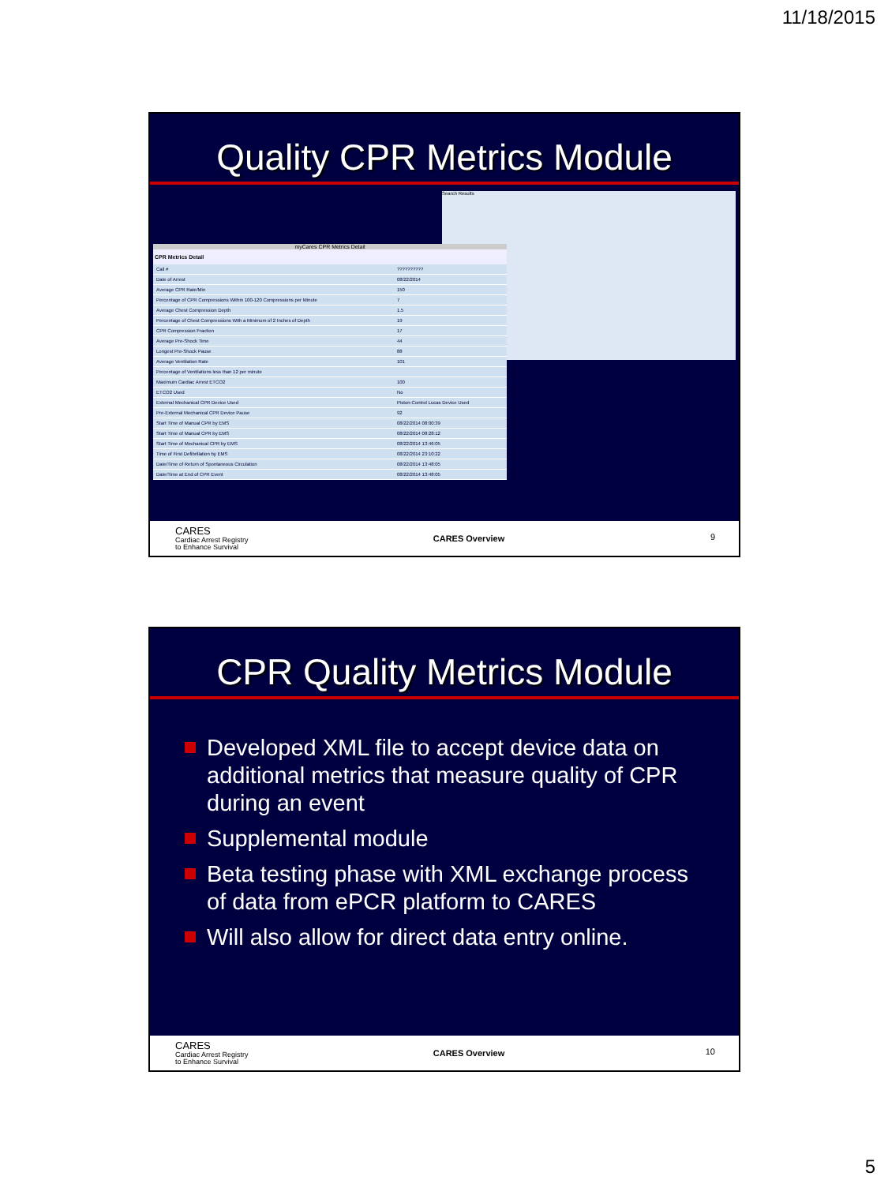11/18/2015
Quality CPR Metrics Module
Search Results
myCares CPR Metrics Detail
CPR Metrics Detail
| Call # | ?????????? |
| Date of Arrest | 08/22/2014 |
| Average CPR Rate/Min | 150 |
| Percentage of CPR Compressions Within 100-120 Compressions per Minute | 7 |
| Average Chest Compression Depth | 1.5 |
| Percentage of Chest Compressions With a Minimum of 2 Inches of Depth | 19 |
| CPR Compression Fraction | 17 |
| Average Pre-Shock Time | 44 |
| Longest Pre-Shock Pause | 88 |
| Average Ventilation Rate | 101 |
| Percentage of Ventilations less than 12 per minute | |
| Maximum Cardiac Arrest ETCO2 | 100 |
| ETCO2 Used | No |
| External Mechanical CPR Device Used | Piston-Control Lucas Device Used |
| Pre-External Mechanical CPR Device Pause | 92 |
| Start Time of Manual CPR by EMS | 08/22/2014 08:00:39 |
| Start Time of Manual CPR by EMS | 08/22/2014 08:28:12 |
| Start Time of Mechanical CPR by EMS | 08/22/2014 13:46:05 |
| Time of First Defibrillation by EMS | 08/22/2014 23:10:22 |
| Date/Time of Return of Spontaneous Circulation | 08/22/2014 13:48:05 |
| Date/Time at End of CPR Event | 08/22/2014 13:48:05 |
CARES
Cardiac Arrest Registry
to Enhance Survival
CARES Overview
9
CPR Quality Metrics Module
Developed XML file to accept device data on additional metrics that measure quality of CPR during an event
Supplemental module
Beta testing phase with XML exchange process of data from ePCR platform to CARES
Will also allow for direct data entry online.
CARES
Cardiac Arrest Registry
to Enhance Survival
CARES Overview
10
5